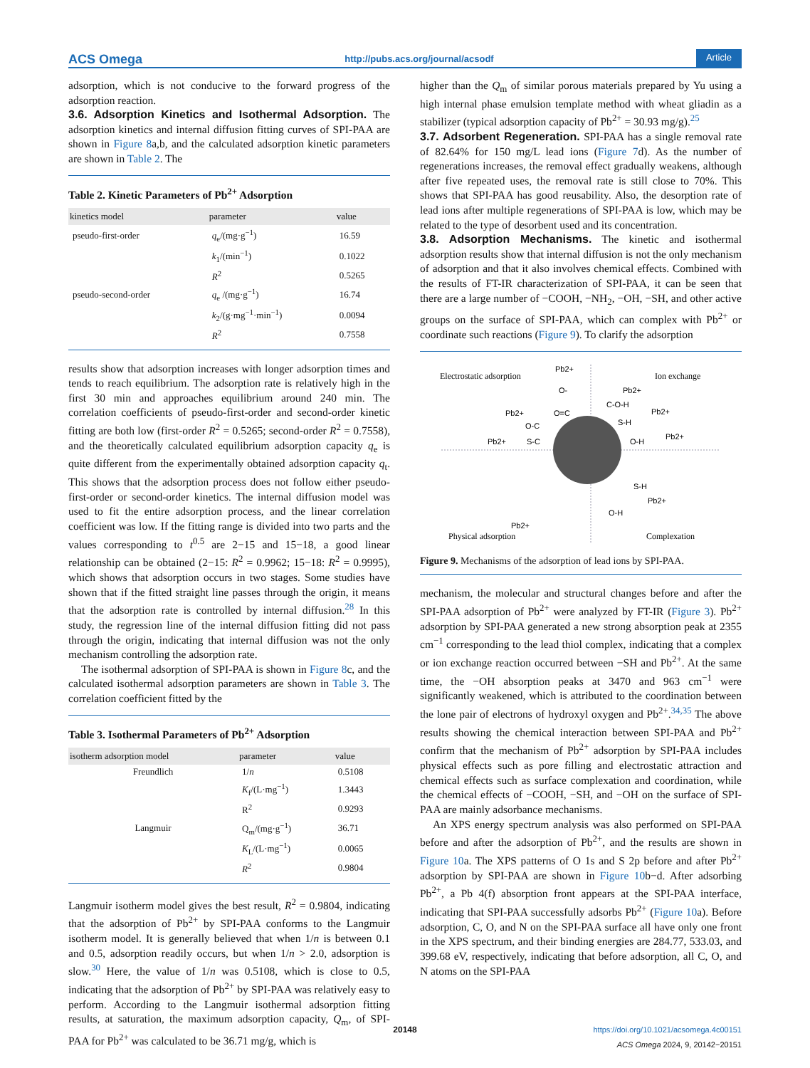ACS Omega http://pubs.acs.org/journal/acsodf Article
adsorption, which is not conducive to the forward progress of the adsorption reaction.
3.6. Adsorption Kinetics and Isothermal Adsorption.
The adsorption kinetics and internal diffusion fitting curves of SPI-PAA are shown in Figure 8a,b, and the calculated adsorption kinetic parameters are shown in Table 2. The
Table 2. Kinetic Parameters of Pb<sup>2+</sup> Adsorption
| kinetics model | parameter | value |
| --- | --- | --- |
| pseudo-first-order | q<sub>e</sub>/(mg·g<sup>−1</sup>) | 16.59 |
| | k<sub>1</sub>/(min<sup>−1</sup>) | 0.1022 |
| | R<sup>2</sup> | 0.5265 |
| pseudo-second-order | q<sub>e</sub> /(mg·g<sup>−1</sup>) | 16.74 |
| | k<sub>2</sub>/(g·mg<sup>−1</sup>·min<sup>−1</sup>) | 0.0094 |
| | R<sup>2</sup> | 0.7558 |
results show that adsorption increases with longer adsorption times and tends to reach equilibrium. The adsorption rate is relatively high in the first 30 min and approaches equilibrium around 240 min. The correlation coefficients of pseudo-first-order and second-order kinetic fitting are both low (first-order R<sup>2</sup> = 0.5265; second-order R<sup>2</sup> = 0.7558), and the theoretically calculated equilibrium adsorption capacity q<sub>e</sub> is quite different from the experimentally obtained adsorption capacity q<sub>t</sub>. This shows that the adsorption process does not follow either pseudo-first-order or second-order kinetics. The internal diffusion model was used to fit the entire adsorption process, and the linear correlation coefficient was low. If the fitting range is divided into two parts and the values corresponding to t<sup>0.5</sup> are 2−15 and 15−18, a good linear relationship can be obtained (2−15: R<sup>2</sup> = 0.9962; 15−18: R<sup>2</sup> = 0.9995), which shows that adsorption occurs in two stages. Some studies have shown that if the fitted straight line passes through the origin, it means that the adsorption rate is controlled by internal diffusion.<sup>28</sup> In this study, the regression line of the internal diffusion fitting did not pass through the origin, indicating that internal diffusion was not the only mechanism controlling the adsorption rate.
The isothermal adsorption of SPI-PAA is shown in Figure 8c, and the calculated isothermal adsorption parameters are shown in Table 3. The correlation coefficient fitted by the
Table 3. Isothermal Parameters of Pb<sup>2+</sup> Adsorption
| isotherm adsorption model | parameter | value |
| --- | --- | --- |
| Freundlich | 1/ n | 0.5108 |
| | K<sub>f</sub>/(L·mg<sup>−1</sup>) | 1.3443 |
| | R<sup>2</sup> | 0.9293 |
| Langmuir | Q<sub>m</sub>/(mg·g<sup>−1</sup>) | 36.71 |
| | K<sub>L</sub>/(L·mg<sup>−1</sup>) | 0.0065 |
| | R<sup>2</sup> | 0.9804 |
Langmuir isotherm model gives the best result, R<sup>2</sup> = 0.9804, indicating that the adsorption of Pb<sup>2+</sup> by SPI-PAA conforms to the Langmuir isotherm model. It is generally believed that when 1/n is between 0.1 and 0.5, adsorption readily occurs, but when 1/n > 2.0, adsorption is slow.<sup>30</sup> Here, the value of 1/n was 0.5108, which is close to 0.5, indicating that the adsorption of Pb<sup>2+</sup> by SPI-PAA was relatively easy to perform. According to the Langmuir isothermal adsorption fitting results, at saturation, the maximum adsorption capacity, Q<sub>m</sub>, of SPI-PAA for Pb<sup>2+</sup> was calculated to be 36.71 mg/g, which is
higher than the Q<sub>m</sub> of similar porous materials prepared by Yu using a high internal phase emulsion template method with wheat gliadin as a stabilizer (typical adsorption capacity of Pb<sup>2+</sup> = 30.93 mg/g).<sup>25</sup>
3.7. Adsorbent Regeneration.
SPI-PAA has a single removal rate of 82.64% for 150 mg/L lead ions (Figure 7d). As the number of regenerations increases, the removal effect gradually weakens, although after five repeated uses, the removal rate is still close to 70%. This shows that SPI-PAA has good reusability. Also, the desorption rate of lead ions after multiple regenerations of SPI-PAA is low, which may be related to the type of desorbent used and its concentration.
3.8. Adsorption Mechanisms.
The kinetic and isothermal adsorption results show that internal diffusion is not the only mechanism of adsorption and that it also involves chemical effects. Combined with the results of FT-IR characterization of SPI-PAA, it can be seen that there are a large number of −COOH, −NH<sub>2</sub>, −OH, −SH, and other active groups on the surface of SPI-PAA, which can complex with Pb<sup>2+</sup> or coordinate such reactions (Figure 9). To clarify the adsorption
Electrostatic adsorption
Ion exchange
Physical adsorption
Complexation
Pb2+
O-
O=C
Pb2+
O-C
Pb2+
S-C
Pb2+
C-O-H
S-H
Pb2+
O-H
Pb2+
S-H
Pb2+
O-H
Pb2+
Figure 9. Mechanisms of the adsorption of lead ions by SPI-PAA.
mechanism, the molecular and structural changes before and after the SPI-PAA adsorption of Pb<sup>2+</sup> were analyzed by FT-IR (Figure 3). Pb<sup>2+</sup> adsorption by SPI-PAA generated a new strong absorption peak at 2355 cm<sup>−1</sup> corresponding to the lead thiol complex, indicating that a complex or ion exchange reaction occurred between −SH and Pb<sup>2+</sup>. At the same time, the −OH absorption peaks at 3470 and 963 cm<sup>−1</sup> were significantly weakened, which is attributed to the coordination between the lone pair of electrons of hydroxyl oxygen and Pb<sup>2+</sup>.<sup>34,35</sup> The above results showing the chemical interaction between SPI-PAA and Pb<sup>2+</sup> confirm that the mechanism of Pb<sup>2+</sup> adsorption by SPI-PAA includes physical effects such as pore filling and electrostatic attraction and chemical effects such as surface complexation and coordination, while the chemical effects of −COOH, −SH, and −OH on the surface of SPI-PAA are mainly adsorbance mechanisms.
An XPS energy spectrum analysis was also performed on SPI-PAA before and after the adsorption of Pb<sup>2+</sup>, and the results are shown in Figure 10a. The XPS patterns of O 1s and S 2p before and after Pb<sup>2+</sup> adsorption by SPI-PAA are shown in Figure 10b−d. After adsorbing Pb<sup>2+</sup>, a Pb 4(f) absorption front appears at the SPI-PAA interface, indicating that SPI-PAA successfully adsorbs Pb<sup>2+</sup> (Figure 10a). Before adsorption, C, O, and N on the SPI-PAA surface all have only one front in the XPS spectrum, and their binding energies are 284.77, 533.03, and 399.68 eV, respectively, indicating that before adsorption, all C, O, and N atoms on the SPI-PAA
20148 https://doi.org/10.1021/acsomega.4c00151
ACS Omega 2024, 9, 20142−20151